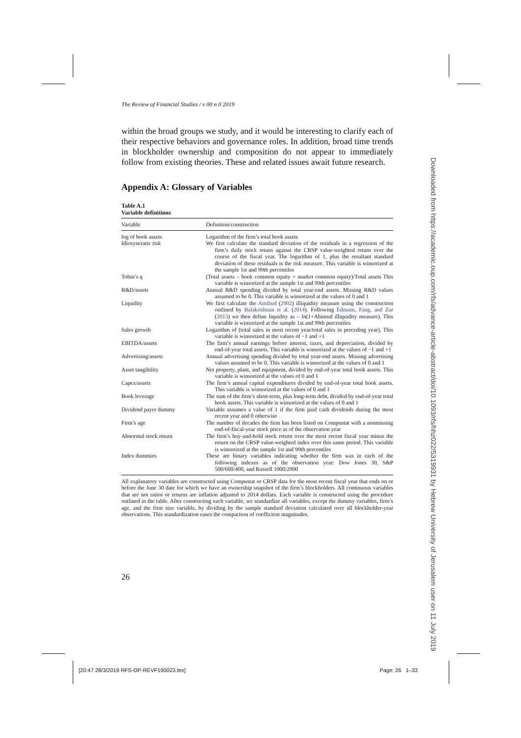The Review of Financial Studies / v 00 n 0 2019
within the broad groups we study, and it would be interesting to clarify each of their respective behaviors and governance roles. In addition, broad time trends in blockholder ownership and composition do not appear to immediately follow from existing theories. These and related issues await future research.
Appendix A: Glossary of Variables
Table A.1
Variable definitions
| Variable | Definition/construction |
| --- | --- |
| log of book assets | Logarithm of the firm’s total book assets |
| Idiosyncratic risk | We first calculate the standard deviation of the residuals in a regression of the firm’s daily stock return against the CRSP value-weighted return over the course of the fiscal year. The logarithm of 1, plus the resultant standard deviation of these residuals is the risk measure. This variable is winsorized at the sample 1st and 99th percentiles |
| Tobin’s q | (Total assets – book common equity + market common equity)/Total assets This variable is winsorized at the sample 1st and 99th percentiles |
| R&D/assets | Annual R&D spending divided by total year-end assets. Missing R&D values assumed to be 0. This variable is winsorized at the values of 0 and 1 |
| Liquidity | We first calculate the Amihud ( 2002 ) illiquidity measure using the construction outlined by Balakrishnan et al. ( 2014 ). Following Edmans, Fang, and Zur ( 2013 ) we then define liquidity as – ln(1+Ahimud illiquidity measure). This variable is winsorized at the sample 1st and 99th percentiles |
| Sales growth | Logarithm of (total sales in most recent year/total sales in preceding year). This variable is winsorized at the values of −1 and +1 |
| EBITDA/assets | The firm’s annual earnings before interest, taxes, and depreciation, divided by end-of-year total assets. This variable is winsorized at the values of −1 and +1 |
| Advertising/assets | Annual advertising spending divided by total year-end assets. Missing advertising values assumed to be 0. This variable is winsorized at the values of 0 and 1 |
| Asset tangibility | Net property, plant, and equipment, divided by end-of-year total book assets. This variable is winsorized at the values of 0 and 1 |
| Capex/assets | The firm’s annual capital expenditures divided by end-of-year total book assets. This variable is winsorized at the values of 0 and 1 |
| Book leverage | The sum of the firm’s short-term, plus long-term debt, divided by end-of-year total book assets. This variable is winsorized at the values of 0 and 1 |
| Dividend payer dummy | Variable assumes a value of 1 if the firm paid cash dividends during the most recent year and 0 otherwise |
| Firm’s age | The number of decades the firm has been listed on Compustat with a nonmissing end-of-fiscal-year stock price as of the observation year |
| Abnormal stock return | The firm’s buy-and-hold stock return over the most recent fiscal year minus the return on the CRSP value-weighted index over this same period. This variable is winsorized at the sample 1st and 99th percentiles |
| Index dummies | These are binary variables indicating whether the firm was in each of the following indexes as of the observation year: Dow Jones 30, S&P 500/600/400, and Russell 1000/2000 |
All explanatory variables are constructed using Compustat or CRSP data for the most recent fiscal year that ends on or before the June 30 date for which we have an ownership snapshot of the firm’s blockholders. All continuous variables that are not ratios or returns are inflation adjusted to 2014 dollars. Each variable is constructed using the procedure outlined in the table. After constructing each variable, we standardize all variables, except the dummy variables, firm’s age, and the firm size variable, by dividing by the sample standard deviation calculated over all blockholder-year observations. This standardization eases the comparison of coefficient magnitudes.
26
[20:47 28/3/2019 RFS-OP-REVF190023.tex] Page: 26 1–33
Downloaded from https://academic.oup.com/rfs/advance-article-abstract/doi/10.1093/rfs/hhz022/5319931 by Hebrew University of Jerusalem user on 11 July 2019